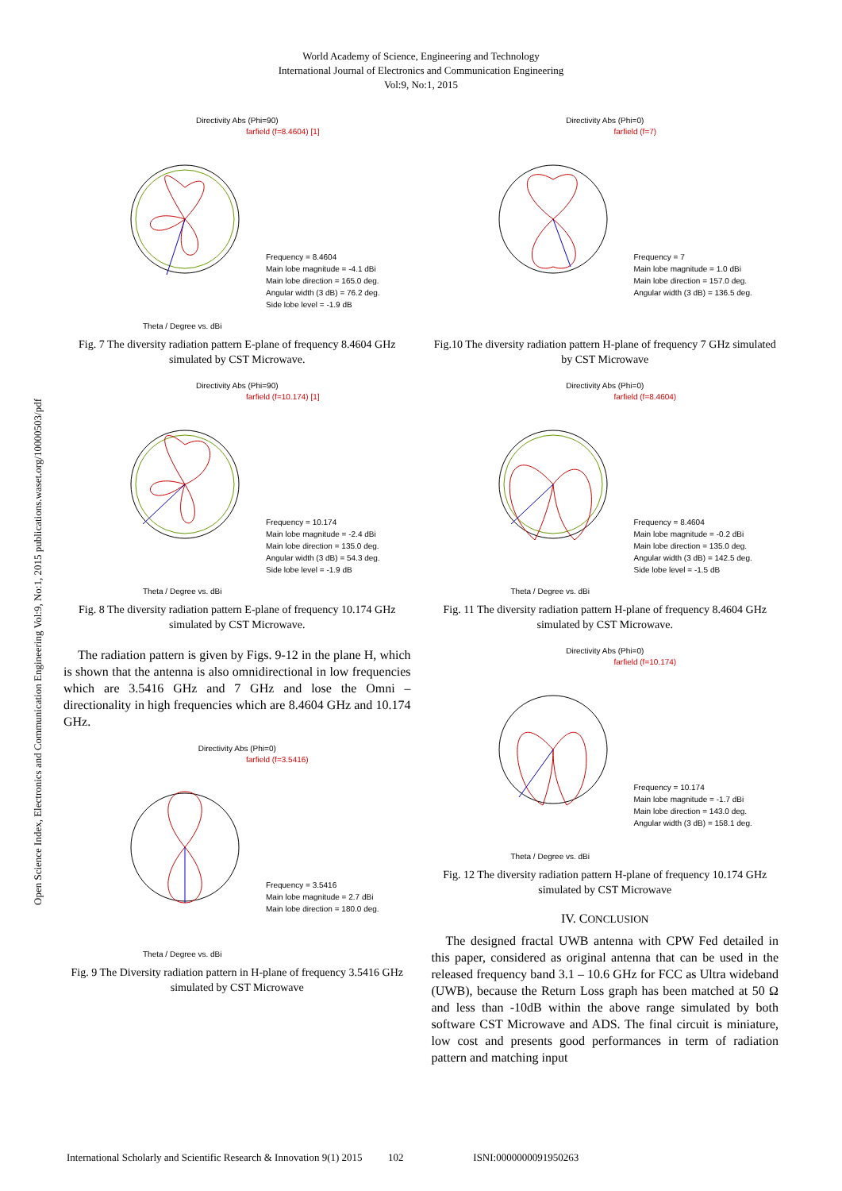World Academy of Science, Engineering and Technology
International Journal of Electronics and Communication Engineering
Vol:9, No:1, 2015
Open Science Index, Electronics and Communication Engineering Vol:9, No:1, 2015 publications.waset.org/10000503/pdf
Directivity Abs (Phi=90)
farfield (f=8.4604) [1]
Frequency = 8.4604
Main lobe magnitude = -4.1 dBi
Main lobe direction = 165.0 deg.
Angular width (3 dB) = 76.2 deg.
Side lobe level = -1.9 dB
Theta / Degree vs. dBi
Fig. 7 The diversity radiation pattern E-plane of frequency 8.4604 GHz simulated by CST Microwave.
Directivity Abs (Phi=90)
farfield (f=10.174) [1]
Frequency = 10.174
Main lobe magnitude = -2.4 dBi
Main lobe direction = 135.0 deg.
Angular width (3 dB) = 54.3 deg.
Side lobe level = -1.9 dB
Theta / Degree vs. dBi
Fig. 8 The diversity radiation pattern E-plane of frequency 10.174 GHz simulated by CST Microwave.
The radiation pattern is given by Figs. 9-12 in the plane H, which is shown that the antenna is also omnidirectional in low frequencies which are 3.5416 GHz and 7 GHz and lose the Omni – directionality in high frequencies which are 8.4604 GHz and 10.174 GHz.
Directivity Abs (Phi=0)
farfield (f=3.5416)
Frequency = 3.5416
Main lobe magnitude = 2.7 dBi
Main lobe direction = 180.0 deg.
Theta / Degree vs. dBi
Fig. 9 The Diversity radiation pattern in H-plane of frequency 3.5416 GHz simulated by CST Microwave
Directivity Abs (Phi=0)
farfield (f=7)
Frequency = 7
Main lobe magnitude = 1.0 dBi
Main lobe direction = 157.0 deg.
Angular width (3 dB) = 136.5 deg.
Fig.10 The diversity radiation pattern H-plane of frequency 7 GHz simulated by CST Microwave
Directivity Abs (Phi=0)
farfield (f=8.4604)
Frequency = 8.4604
Main lobe magnitude = -0.2 dBi
Main lobe direction = 135.0 deg.
Angular width (3 dB) = 142.5 deg.
Side lobe level = -1.5 dB
Theta / Degree vs. dBi
Fig. 11 The diversity radiation pattern H-plane of frequency 8.4604 GHz simulated by CST Microwave.
Directivity Abs (Phi=0)
farfield (f=10.174)
Frequency = 10.174
Main lobe magnitude = -1.7 dBi
Main lobe direction = 143.0 deg.
Angular width (3 dB) = 158.1 deg.
Theta / Degree vs. dBi
Fig. 12 The diversity radiation pattern H-plane of frequency 10.174 GHz simulated by CST Microwave
IV. CONCLUSION
The designed fractal UWB antenna with CPW Fed detailed in this paper, considered as original antenna that can be used in the released frequency band 3.1 – 10.6 GHz for FCC as Ultra wideband (UWB), because the Return Loss graph has been matched at 50 Ω and less than -10dB within the above range simulated by both software CST Microwave and ADS. The final circuit is miniature, low cost and presents good performances in term of radiation pattern and matching input
International Scholarly and Scientific Research & Innovation 9(1) 2015 102 ISNI:0000000091950263